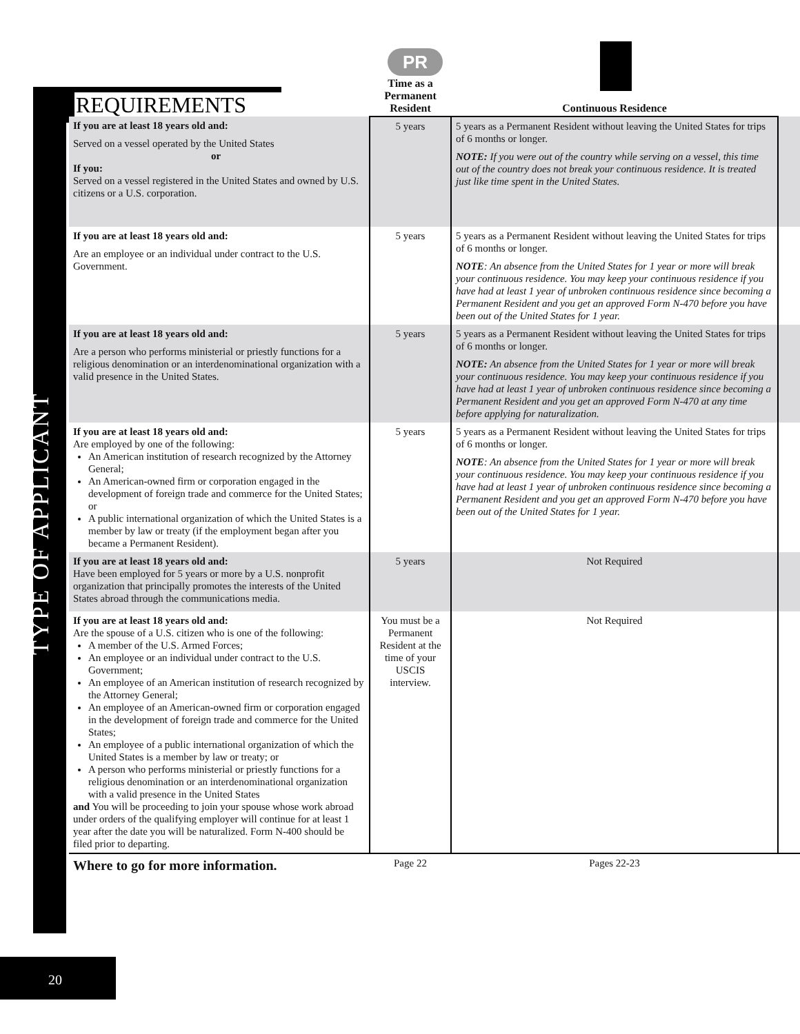REQUIREMENTS
TYPE OF APPLICANT
PR
| | Time as a Permanent Resident | Continuous Residence | |
| --- | --- | --- | --- |
| If you are at least 18 years old and: Served on a vessel operated by the United States or If you: Served on a vessel registered in the United States and owned by U.S. citizens or a U.S. corporation. | 5 years | 5 years as a Permanent Resident without leaving the United States for trips of 6 months or longer. NOTE: If you were out of the country while serving on a vessel, this time out of the country does not break your continuous residence. It is treated just like time spent in the United States. | |
| If you are at least 18 years old and: Are an employee or an individual under contract to the U.S. Government. | 5 years | 5 years as a Permanent Resident without leaving the United States for trips of 6 months or longer. NOTE : An absence from the United States for 1 year or more will break your continuous residence. You may keep your continuous residence if you have had at least 1 year of unbroken continuous residence since becoming a Permanent Resident and you get an approved Form N-470 before you have been out of the United States for 1 year. | |
| If you are at least 18 years old and: Are a person who performs ministerial or priestly functions for a religious denomination or an interdenominational organization with a valid presence in the United States. | 5 years | 5 years as a Permanent Resident without leaving the United States for trips of 6 months or longer. NOTE: An absence from the United States for 1 year or more will break your continuous residence. You may keep your continuous residence if you have had at least 1 year of unbroken continuous residence since becoming a Permanent Resident and you get an approved Form N-470 at any time before applying for naturalization. | |
| If you are at least 18 years old and: Are employed by one of the following: An American institution of research recognized by the Attorney General; An American-owned firm or corporation engaged in the development of foreign trade and commerce for the United States; or A public international organization of which the United States is a member by law or treaty (if the employment began after you became a Permanent Resident). | 5 years | 5 years as a Permanent Resident without leaving the United States for trips of 6 months or longer. NOTE : An absence from the United States for 1 year or more will break your continuous residence. You may keep your continuous residence if you have had at least 1 year of unbroken continuous residence since becoming a Permanent Resident and you get an approved Form N-470 before you have been out of the United States for 1 year. | |
| If you are at least 18 years old and: Have been employed for 5 years or more by a U.S. nonprofit organization that principally promotes the interests of the United States abroad through the communications media. | 5 years | Not Required | |
| If you are at least 18 years old and: Are the spouse of a U.S. citizen who is one of the following: A member of the U.S. Armed Forces; An employee or an individual under contract to the U.S. Government; An employee of an American institution of research recognized by the Attorney General; An employee of an American-owned firm or corporation engaged in the development of foreign trade and commerce for the United States; An employee of a public international organization of which the United States is a member by law or treaty; or A person who performs ministerial or priestly functions for a religious denomination or an interdenominational organization with a valid presence in the United States and You will be proceeding to join your spouse whose work abroad under orders of the qualifying employer will continue for at least 1 year after the date you will be naturalized. Form N-400 should be filed prior to departing. | You must be a Permanent Resident at the time of your USCIS interview. | Not Required | |
| Where to go for more information. | Page 22 | Pages 22-23 | |
20